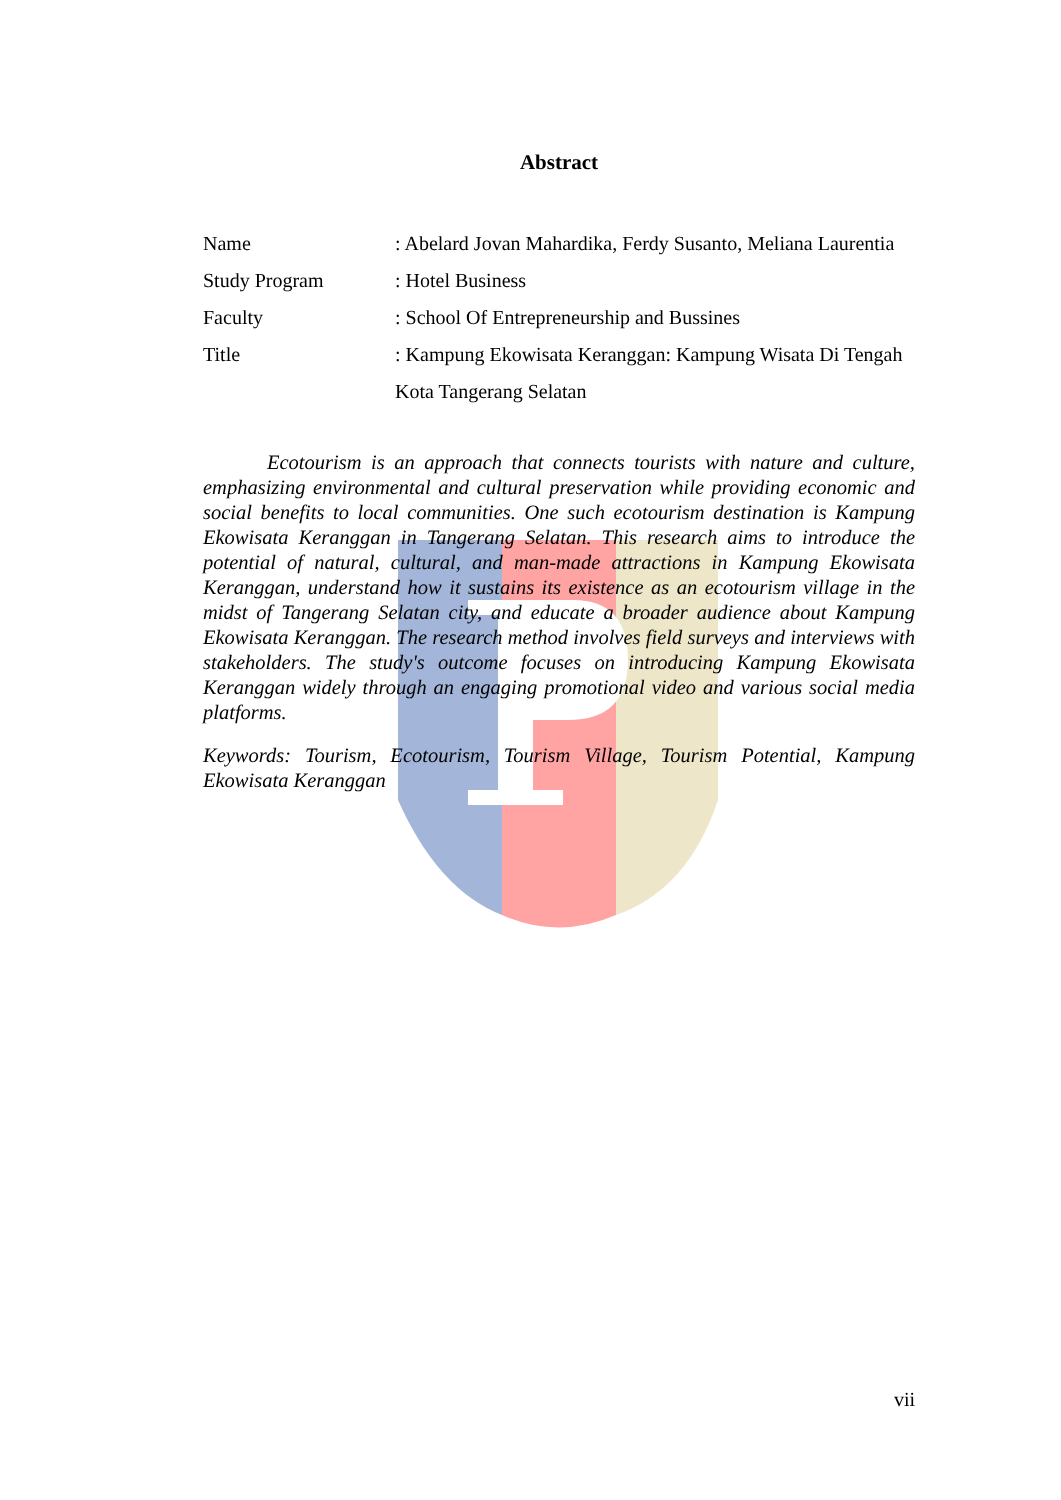Abstract
| Name | : Abelard Jovan Mahardika, Ferdy Susanto, Meliana Laurentia |
| Study Program | : Hotel Business |
| Faculty | : School Of Entrepreneurship and Bussines |
| Title | : Kampung Ekowisata Keranggan: Kampung Wisata Di Tengah Kota Tangerang Selatan |
Ecotourism is an approach that connects tourists with nature and culture, emphasizing environmental and cultural preservation while providing economic and social benefits to local communities. One such ecotourism destination is Kampung Ekowisata Keranggan in Tangerang Selatan. This research aims to introduce the potential of natural, cultural, and man-made attractions in Kampung Ekowisata Keranggan, understand how it sustains its existence as an ecotourism village in the midst of Tangerang Selatan city, and educate a broader audience about Kampung Ekowisata Keranggan. The research method involves field surveys and interviews with stakeholders. The study's outcome focuses on introducing Kampung Ekowisata Keranggan widely through an engaging promotional video and various social media platforms.
Keywords: Tourism, Ecotourism, Tourism Village, Tourism Potential, Kampung Ekowisata Keranggan
vii